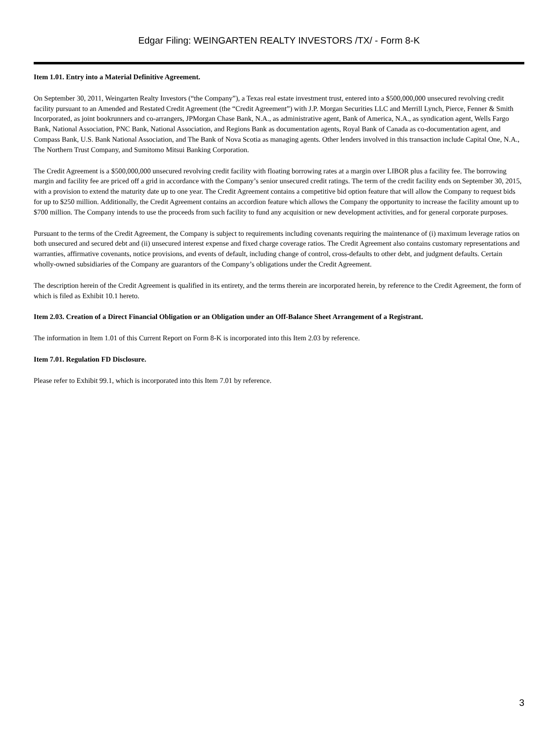Edgar Filing: WEINGARTEN REALTY INVESTORS /TX/ - Form 8-K
Item 1.01. Entry into a Material Definitive Agreement.
On September 30, 2011, Weingarten Realty Investors (“the Company”), a Texas real estate investment trust, entered into a $500,000,000 unsecured revolving credit facility pursuant to an Amended and Restated Credit Agreement (the “Credit Agreement”) with J.P. Morgan Securities LLC and Merrill Lynch, Pierce, Fenner & Smith Incorporated, as joint bookrunners and co-arrangers, JPMorgan Chase Bank, N.A., as administrative agent, Bank of America, N.A., as syndication agent, Wells Fargo Bank, National Association, PNC Bank, National Association, and Regions Bank as documentation agents, Royal Bank of Canada as co-documentation agent, and Compass Bank, U.S. Bank National Association, and The Bank of Nova Scotia as managing agents. Other lenders involved in this transaction include Capital One, N.A., The Northern Trust Company, and Sumitomo Mitsui Banking Corporation.
The Credit Agreement is a $500,000,000 unsecured revolving credit facility with floating borrowing rates at a margin over LIBOR plus a facility fee. The borrowing margin and facility fee are priced off a grid in accordance with the Company’s senior unsecured credit ratings. The term of the credit facility ends on September 30, 2015, with a provision to extend the maturity date up to one year. The Credit Agreement contains a competitive bid option feature that will allow the Company to request bids for up to $250 million. Additionally, the Credit Agreement contains an accordion feature which allows the Company the opportunity to increase the facility amount up to $700 million. The Company intends to use the proceeds from such facility to fund any acquisition or new development activities, and for general corporate purposes.
Pursuant to the terms of the Credit Agreement, the Company is subject to requirements including covenants requiring the maintenance of (i) maximum leverage ratios on both unsecured and secured debt and (ii) unsecured interest expense and fixed charge coverage ratios. The Credit Agreement also contains customary representations and warranties, affirmative covenants, notice provisions, and events of default, including change of control, cross-defaults to other debt, and judgment defaults. Certain wholly-owned subsidiaries of the Company are guarantors of the Company’s obligations under the Credit Agreement.
The description herein of the Credit Agreement is qualified in its entirety, and the terms therein are incorporated herein, by reference to the Credit Agreement, the form of which is filed as Exhibit 10.1 hereto.
Item 2.03. Creation of a Direct Financial Obligation or an Obligation under an Off-Balance Sheet Arrangement of a Registrant.
The information in Item 1.01 of this Current Report on Form 8-K is incorporated into this Item 2.03 by reference.
Item 7.01. Regulation FD Disclosure.
Please refer to Exhibit 99.1, which is incorporated into this Item 7.01 by reference.
3